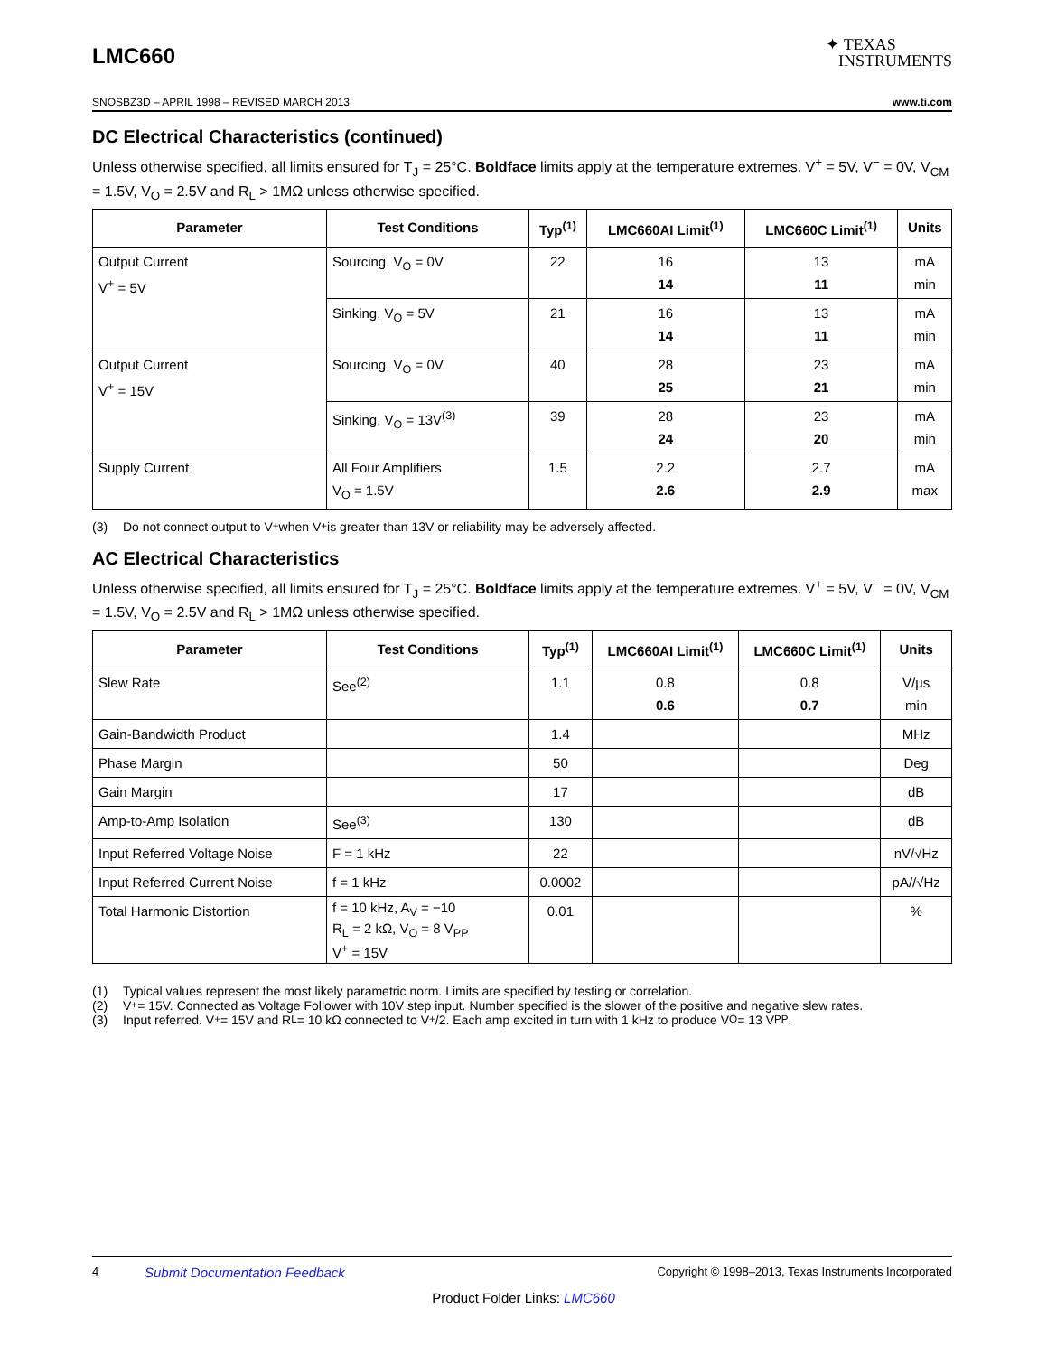LMC660
✦ TEXAS
INSTRUMENTS
SNOSBZ3D – APRIL 1998 – REVISED MARCH 2013 www.ti.com
DC Electrical Characteristics (continued)
Unless otherwise specified, all limits ensured for T<sub>J</sub> = 25°C. Boldface limits apply at the temperature extremes. V<sup>+</sup> = 5V, V<sup>−</sup> = 0V, V<sub>CM</sub> = 1.5V, V<sub>O</sub> = 2.5V and R<sub>L</sub> > 1MΩ unless otherwise specified.
| Parameter | Test Conditions | Typ<sup>(1)</sup> | LMC660AI Limit<sup>(1)</sup> | LMC660C Limit<sup>(1)</sup> | Units |
| --- | --- | --- | --- | --- | --- |
| Output Current V<sup>+</sup> = 5V | Sourcing, V<sub>O</sub> = 0V | 22 | 16 14 | 13 11 | mA min |
| | Sinking, V<sub>O</sub> = 5V | 21 | 16 14 | 13 11 | mA min |
| Output Current V<sup>+</sup> = 15V | Sourcing, V<sub>O</sub> = 0V | 40 | 28 25 | 23 21 | mA min |
| | Sinking, V<sub>O</sub> = 13V<sup>(3)</sup> | 39 | 28 24 | 23 20 | mA min |
| Supply Current | All Four Amplifiers V<sub>O</sub> = 1.5V | 1.5 | 2.2 2.6 | 2.7 2.9 | mA max |
(3) Do not connect output to V<sup>+</sup> when V<sup>+</sup> is greater than 13V or reliability may be adversely affected.
AC Electrical Characteristics
Unless otherwise specified, all limits ensured for T<sub>J</sub> = 25°C. Boldface limits apply at the temperature extremes. V<sup>+</sup> = 5V, V<sup>−</sup> = 0V, V<sub>CM</sub> = 1.5V, V<sub>O</sub> = 2.5V and R<sub>L</sub> > 1MΩ unless otherwise specified.
| Parameter | Test Conditions | Typ<sup>(1)</sup> | LMC660AI Limit<sup>(1)</sup> | LMC660C Limit<sup>(1)</sup> | Units |
| --- | --- | --- | --- | --- | --- |
| Slew Rate | See<sup>(2)</sup> | 1.1 | 0.8 0.6 | 0.8 0.7 | V/µs min |
| Gain-Bandwidth Product | | 1.4 | | | MHz |
| Phase Margin | | 50 | | | Deg |
| Gain Margin | | 17 | | | dB |
| Amp-to-Amp Isolation | See<sup>(3)</sup> | 130 | | | dB |
| Input Referred Voltage Noise | F = 1 kHz | 22 | | | nV/√Hz |
| Input Referred Current Noise | f = 1 kHz | 0.0002 | | | pA//√Hz |
| Total Harmonic Distortion | f = 10 kHz, A<sub>V</sub> = −10 R<sub>L</sub> = 2 kΩ, V<sub>O</sub> = 8 V<sub>PP</sub> V<sup>+</sup> = 15V | 0.01 | | | % |
(1) Typical values represent the most likely parametric norm. Limits are specified by testing or correlation.
(2) V<sup>+</sup> = 15V. Connected as Voltage Follower with 10V step input. Number specified is the slower of the positive and negative slew rates.
(3) Input referred. V<sup>+</sup> = 15V and R<sub>L</sub> = 10 kΩ connected to V<sup>+</sup>/2. Each amp excited in turn with 1 kHz to produce V<sub>O</sub> = 13 V<sub>PP</sub>.
4 Submit Documentation Feedback Copyright © 1998–2013, Texas Instruments Incorporated
Product Folder Links: LMC660